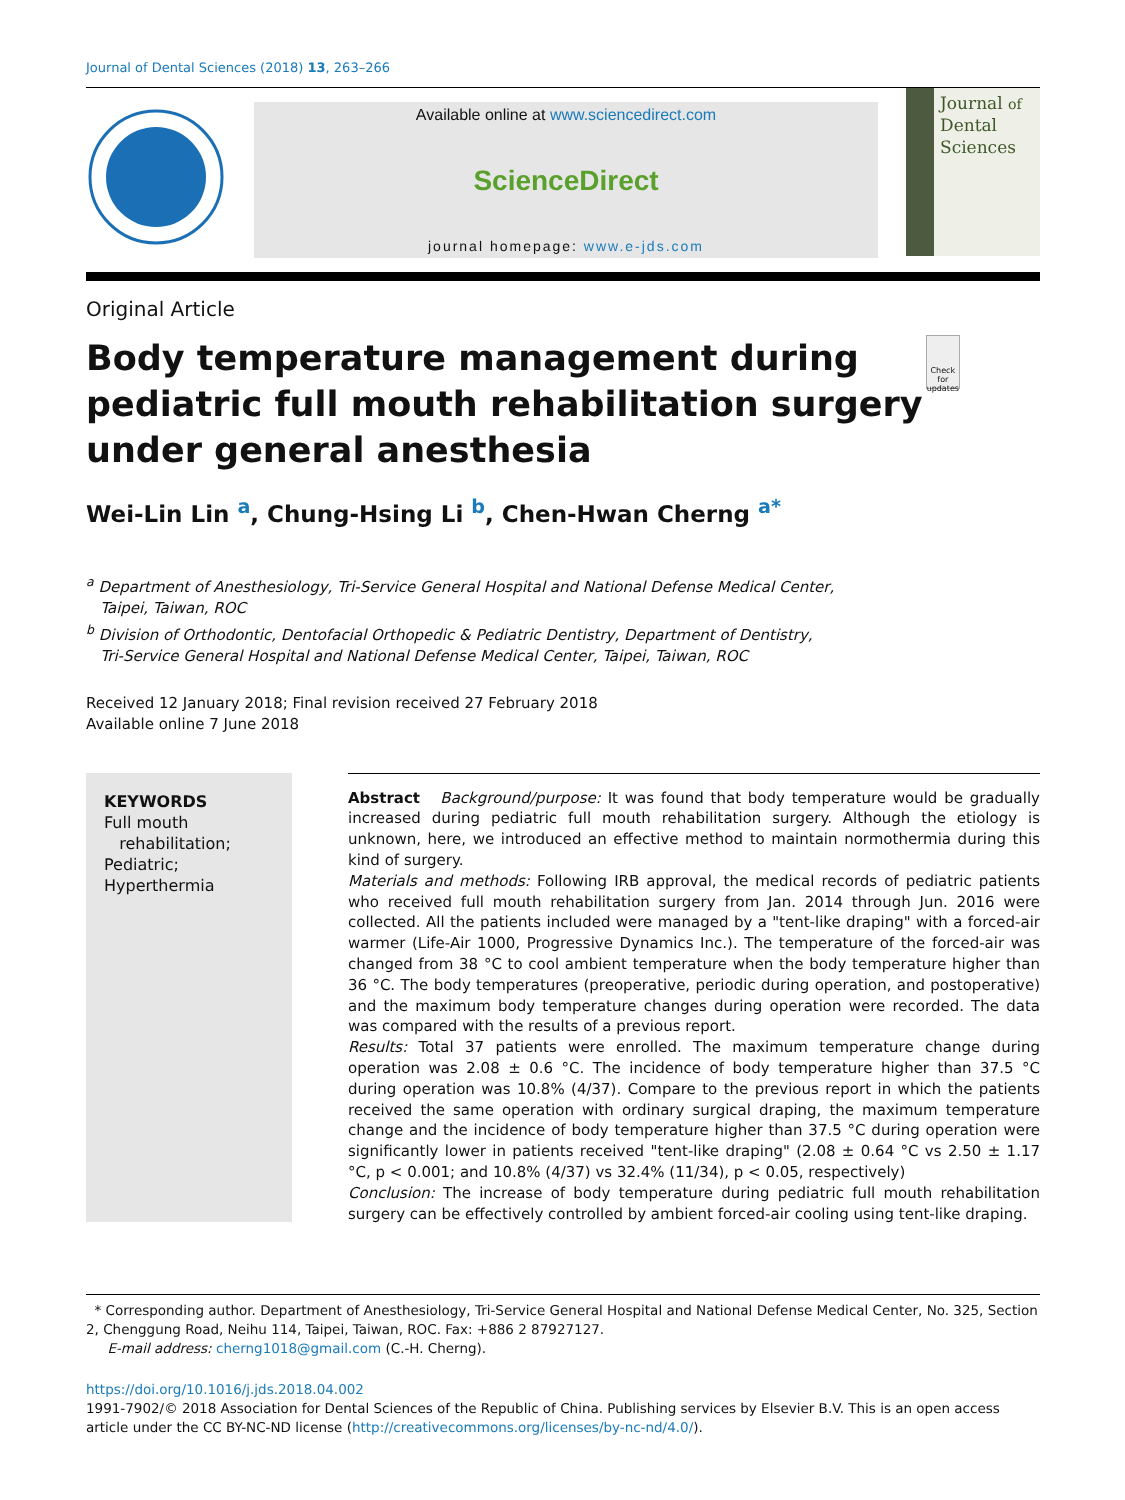Journal of Dental Sciences (2018) 13, 263–266
Available online at www.sciencedirect.com
ScienceDirect
journal homepage: www.e-jds.com
Journal of
Dental
Sciences
Original Article
Body temperature management during pediatric full mouth rehabilitation surgery under general anesthesia
Check for updates
Wei-Lin Lin <sup>a</sup>, Chung-Hsing Li <sup>b</sup>, Chen-Hwan Cherng <sup>a*</sup>
<sup>a</sup> Department of Anesthesiology, Tri-Service General Hospital and National Defense Medical Center,
Taipei, Taiwan, ROC
<sup>b</sup> Division of Orthodontic, Dentofacial Orthopedic & Pediatric Dentistry, Department of Dentistry,
Tri-Service General Hospital and National Defense Medical Center, Taipei, Taiwan, ROC
Received 12 January 2018; Final revision received 27 February 2018
Available online 7 June 2018
KEYWORDS
Full mouth
rehabilitation;
Pediatric;
Hyperthermia
Abstract Background/purpose: It was found that body temperature would be gradually increased during pediatric full mouth rehabilitation surgery. Although the etiology is unknown, here, we introduced an effective method to maintain normothermia during this kind of surgery.
Materials and methods: Following IRB approval, the medical records of pediatric patients who received full mouth rehabilitation surgery from Jan. 2014 through Jun. 2016 were collected. All the patients included were managed by a "tent-like draping" with a forced-air warmer (Life-Air 1000, Progressive Dynamics Inc.). The temperature of the forced-air was changed from 38 °C to cool ambient temperature when the body temperature higher than 36 °C. The body temperatures (preoperative, periodic during operation, and postoperative) and the maximum body temperature changes during operation were recorded. The data was compared with the results of a previous report.
Results: Total 37 patients were enrolled. The maximum temperature change during operation was 2.08 ± 0.6 °C. The incidence of body temperature higher than 37.5 °C during operation was 10.8% (4/37). Compare to the previous report in which the patients received the same operation with ordinary surgical draping, the maximum temperature change and the incidence of body temperature higher than 37.5 °C during operation were significantly lower in patients received "tent-like draping" (2.08 ± 0.64 °C vs 2.50 ± 1.17 °C, p < 0.001; and 10.8% (4/37) vs 32.4% (11/34), p < 0.05, respectively)
Conclusion: The increase of body temperature during pediatric full mouth rehabilitation surgery can be effectively controlled by ambient forced-air cooling using tent-like draping.
* Corresponding author. Department of Anesthesiology, Tri-Service General Hospital and National Defense Medical Center, No. 325, Section 2, Chenggung Road, Neihu 114, Taipei, Taiwan, ROC. Fax: +886 2 87927127.
E-mail address: cherng1018@gmail.com (C.-H. Cherng).
https://doi.org/10.1016/j.jds.2018.04.002
1991-7902/© 2018 Association for Dental Sciences of the Republic of China. Publishing services by Elsevier B.V. This is an open access article under the CC BY-NC-ND license (http://creativecommons.org/licenses/by-nc-nd/4.0/).